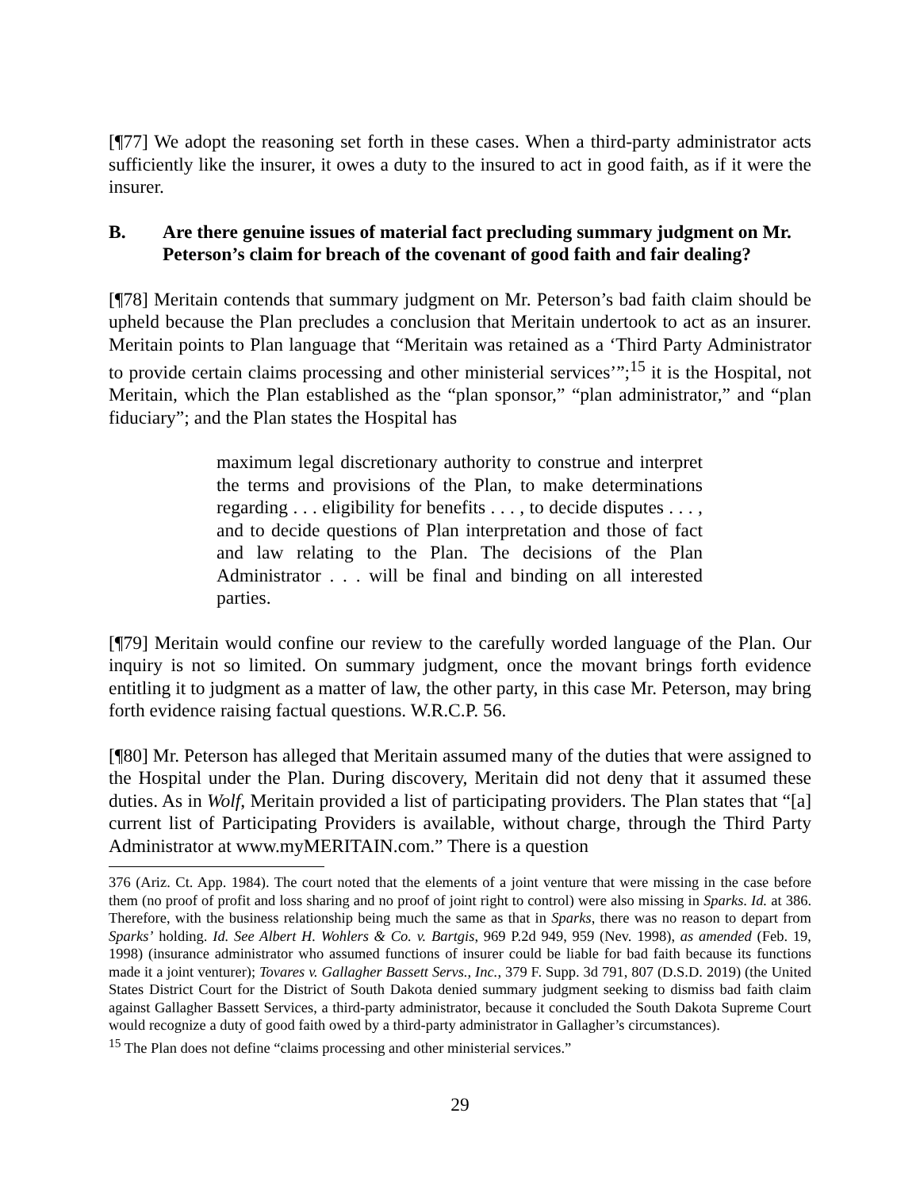[¶77] We adopt the reasoning set forth in these cases. When a third-party administrator acts sufficiently like the insurer, it owes a duty to the insured to act in good faith, as if it were the insurer.
B. Are there genuine issues of material fact precluding summary judgment on Mr. Peterson’s claim for breach of the covenant of good faith and fair dealing?
[¶78] Meritain contends that summary judgment on Mr. Peterson’s bad faith claim should be upheld because the Plan precludes a conclusion that Meritain undertook to act as an insurer. Meritain points to Plan language that “Meritain was retained as a ‘Third Party Administrator to provide certain claims processing and other ministerial services’”;<sup>15</sup> it is the Hospital, not Meritain, which the Plan established as the “plan sponsor,” “plan administrator,” and “plan fiduciary”; and the Plan states the Hospital has
maximum legal discretionary authority to construe and interpret the terms and provisions of the Plan, to make determinations regarding . . . eligibility for benefits . . . , to decide disputes . . . , and to decide questions of Plan interpretation and those of fact and law relating to the Plan. The decisions of the Plan Administrator . . . will be final and binding on all interested parties.
[¶79] Meritain would confine our review to the carefully worded language of the Plan. Our inquiry is not so limited. On summary judgment, once the movant brings forth evidence entitling it to judgment as a matter of law, the other party, in this case Mr. Peterson, may bring forth evidence raising factual questions. W.R.C.P. 56.
[¶80] Mr. Peterson has alleged that Meritain assumed many of the duties that were assigned to the Hospital under the Plan. During discovery, Meritain did not deny that it assumed these duties. As in Wolf, Meritain provided a list of participating providers. The Plan states that “[a] current list of Participating Providers is available, without charge, through the Third Party Administrator at www.myMERITAIN.com.” There is a question
376 (Ariz. Ct. App. 1984). The court noted that the elements of a joint venture that were missing in the case before them (no proof of profit and loss sharing and no proof of joint right to control) were also missing in Sparks. Id. at 386. Therefore, with the business relationship being much the same as that in Sparks, there was no reason to depart from Sparks’ holding. Id. See Albert H. Wohlers & Co. v. Bartgis, 969 P.2d 949, 959 (Nev. 1998), as amended (Feb. 19, 1998) (insurance administrator who assumed functions of insurer could be liable for bad faith because its functions made it a joint venturer); Tovares v. Gallagher Bassett Servs., Inc., 379 F. Supp. 3d 791, 807 (D.S.D. 2019) (the United States District Court for the District of South Dakota denied summary judgment seeking to dismiss bad faith claim against Gallagher Bassett Services, a third-party administrator, because it concluded the South Dakota Supreme Court would recognize a duty of good faith owed by a third-party administrator in Gallagher’s circumstances).
<sup>15</sup> The Plan does not define “claims processing and other ministerial services.”
29